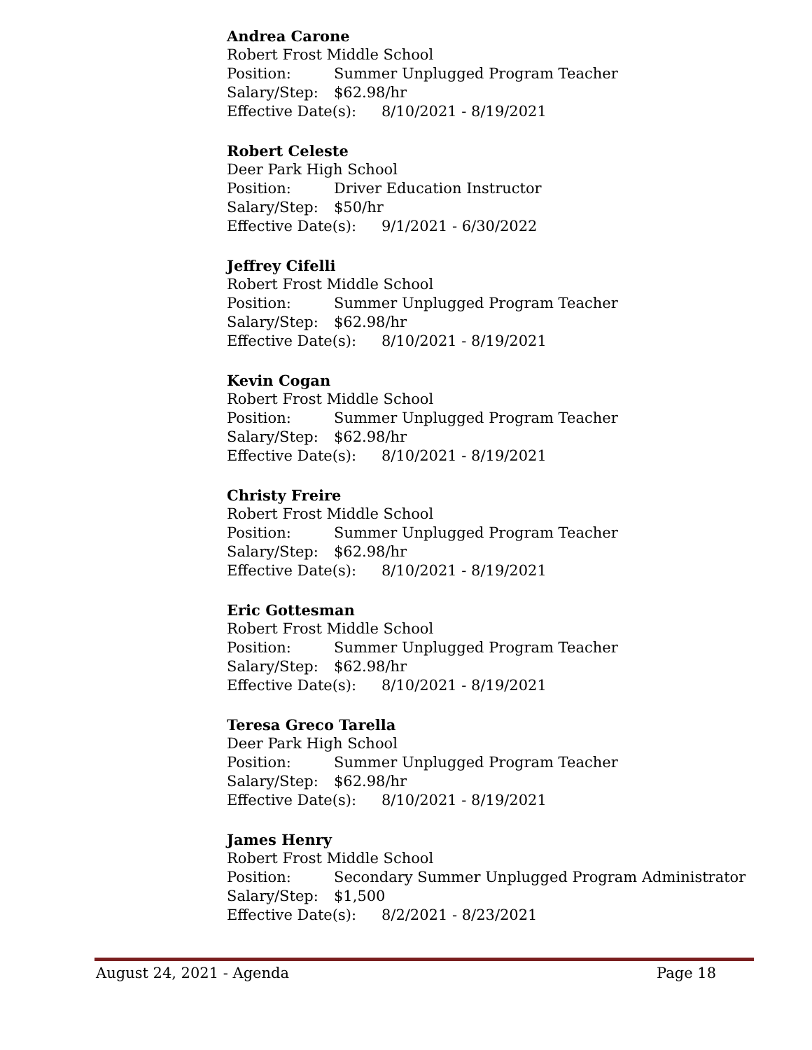Andrea Carone
Robert Frost Middle School
Position: Summer Unplugged Program Teacher
Salary/Step: $62.98/hr
Effective Date(s): 8/10/2021 - 8/19/2021
Robert Celeste
Deer Park High School
Position: Driver Education Instructor
Salary/Step: $50/hr
Effective Date(s): 9/1/2021 - 6/30/2022
Jeffrey Cifelli
Robert Frost Middle School
Position: Summer Unplugged Program Teacher
Salary/Step: $62.98/hr
Effective Date(s): 8/10/2021 - 8/19/2021
Kevin Cogan
Robert Frost Middle School
Position: Summer Unplugged Program Teacher
Salary/Step: $62.98/hr
Effective Date(s): 8/10/2021 - 8/19/2021
Christy Freire
Robert Frost Middle School
Position: Summer Unplugged Program Teacher
Salary/Step: $62.98/hr
Effective Date(s): 8/10/2021 - 8/19/2021
Eric Gottesman
Robert Frost Middle School
Position: Summer Unplugged Program Teacher
Salary/Step: $62.98/hr
Effective Date(s): 8/10/2021 - 8/19/2021
Teresa Greco Tarella
Deer Park High School
Position: Summer Unplugged Program Teacher
Salary/Step: $62.98/hr
Effective Date(s): 8/10/2021 - 8/19/2021
James Henry
Robert Frost Middle School
Position: Secondary Summer Unplugged Program Administrator
Salary/Step: $1,500
Effective Date(s): 8/2/2021 - 8/23/2021
August 24, 2021 - Agenda Page 18